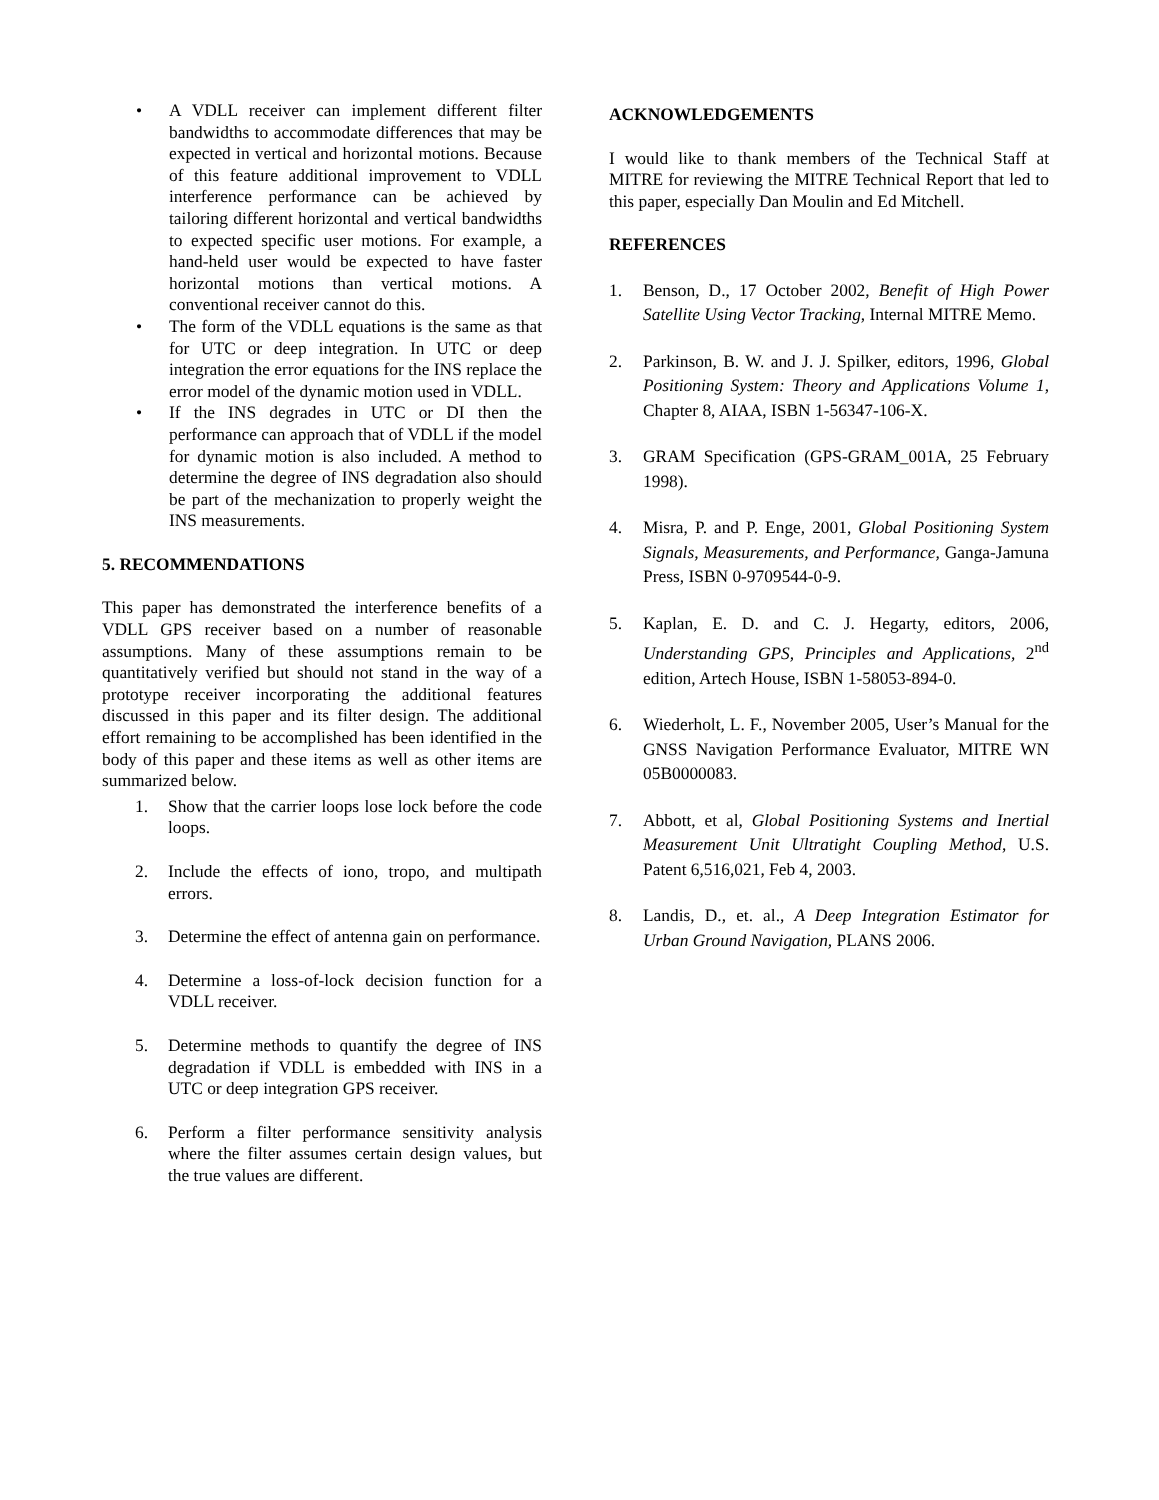• A VDLL receiver can implement different filter bandwidths to accommodate differences that may be expected in vertical and horizontal motions. Because of this feature additional improvement to VDLL interference performance can be achieved by tailoring different horizontal and vertical bandwidths to expected specific user motions. For example, a hand-held user would be expected to have faster horizontal motions than vertical motions. A conventional receiver cannot do this.
• The form of the VDLL equations is the same as that for UTC or deep integration. In UTC or deep integration the error equations for the INS replace the error model of the dynamic motion used in VDLL.
• If the INS degrades in UTC or DI then the performance can approach that of VDLL if the model for dynamic motion is also included. A method to determine the degree of INS degradation also should be part of the mechanization to properly weight the INS measurements.
5. RECOMMENDATIONS
This paper has demonstrated the interference benefits of a VDLL GPS receiver based on a number of reasonable assumptions. Many of these assumptions remain to be quantitatively verified but should not stand in the way of a prototype receiver incorporating the additional features discussed in this paper and its filter design. The additional effort remaining to be accomplished has been identified in the body of this paper and these items as well as other items are summarized below.
1. Show that the carrier loops lose lock before the code loops.
2. Include the effects of iono, tropo, and multipath errors.
3. Determine the effect of antenna gain on performance.
4. Determine a loss-of-lock decision function for a VDLL receiver.
5. Determine methods to quantify the degree of INS degradation if VDLL is embedded with INS in a UTC or deep integration GPS receiver.
6. Perform a filter performance sensitivity analysis where the filter assumes certain design values, but the true values are different.
ACKNOWLEDGEMENTS
I would like to thank members of the Technical Staff at MITRE for reviewing the MITRE Technical Report that led to this paper, especially Dan Moulin and Ed Mitchell.
REFERENCES
1. Benson, D., 17 October 2002, Benefit of High Power Satellite Using Vector Tracking, Internal MITRE Memo.
2. Parkinson, B. W. and J. J. Spilker, editors, 1996, Global Positioning System: Theory and Applications Volume 1, Chapter 8, AIAA, ISBN 1-56347-106-X.
3. GRAM Specification (GPS-GRAM_001A, 25 February 1998).
4. Misra, P. and P. Enge, 2001, Global Positioning System Signals, Measurements, and Performance, Ganga-Jamuna Press, ISBN 0-9709544-0-9.
5. Kaplan, E. D. and C. J. Hegarty, editors, 2006, Understanding GPS, Principles and Applications, 2<sup>nd</sup> edition, Artech House, ISBN 1-58053-894-0.
6. Wiederholt, L. F., November 2005, User’s Manual for the GNSS Navigation Performance Evaluator, MITRE WN 05B0000083.
7. Abbott, et al, Global Positioning Systems and Inertial Measurement Unit Ultratight Coupling Method, U.S. Patent 6,516,021, Feb 4, 2003.
8. Landis, D., et. al., A Deep Integration Estimator for Urban Ground Navigation, PLANS 2006.